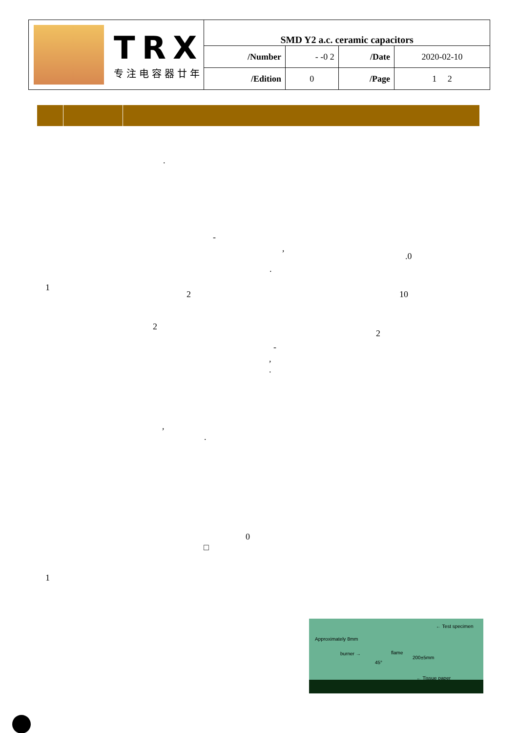| TRX 专注电容器廿年 | SMD Y2 a.c. ceramic capacitors | | | |
| | /Number | - -0 2 | /Date | 2020-02-10 |
| | /Edition | 0 | /Page | 1 2 |
.
-
,
.0
.
1
2 10
2
2
-
,
.
,
.
0
□
1
← Test specimen
Approximately 8mm
burner → flame
200±5mm
45°
← Tissue paper